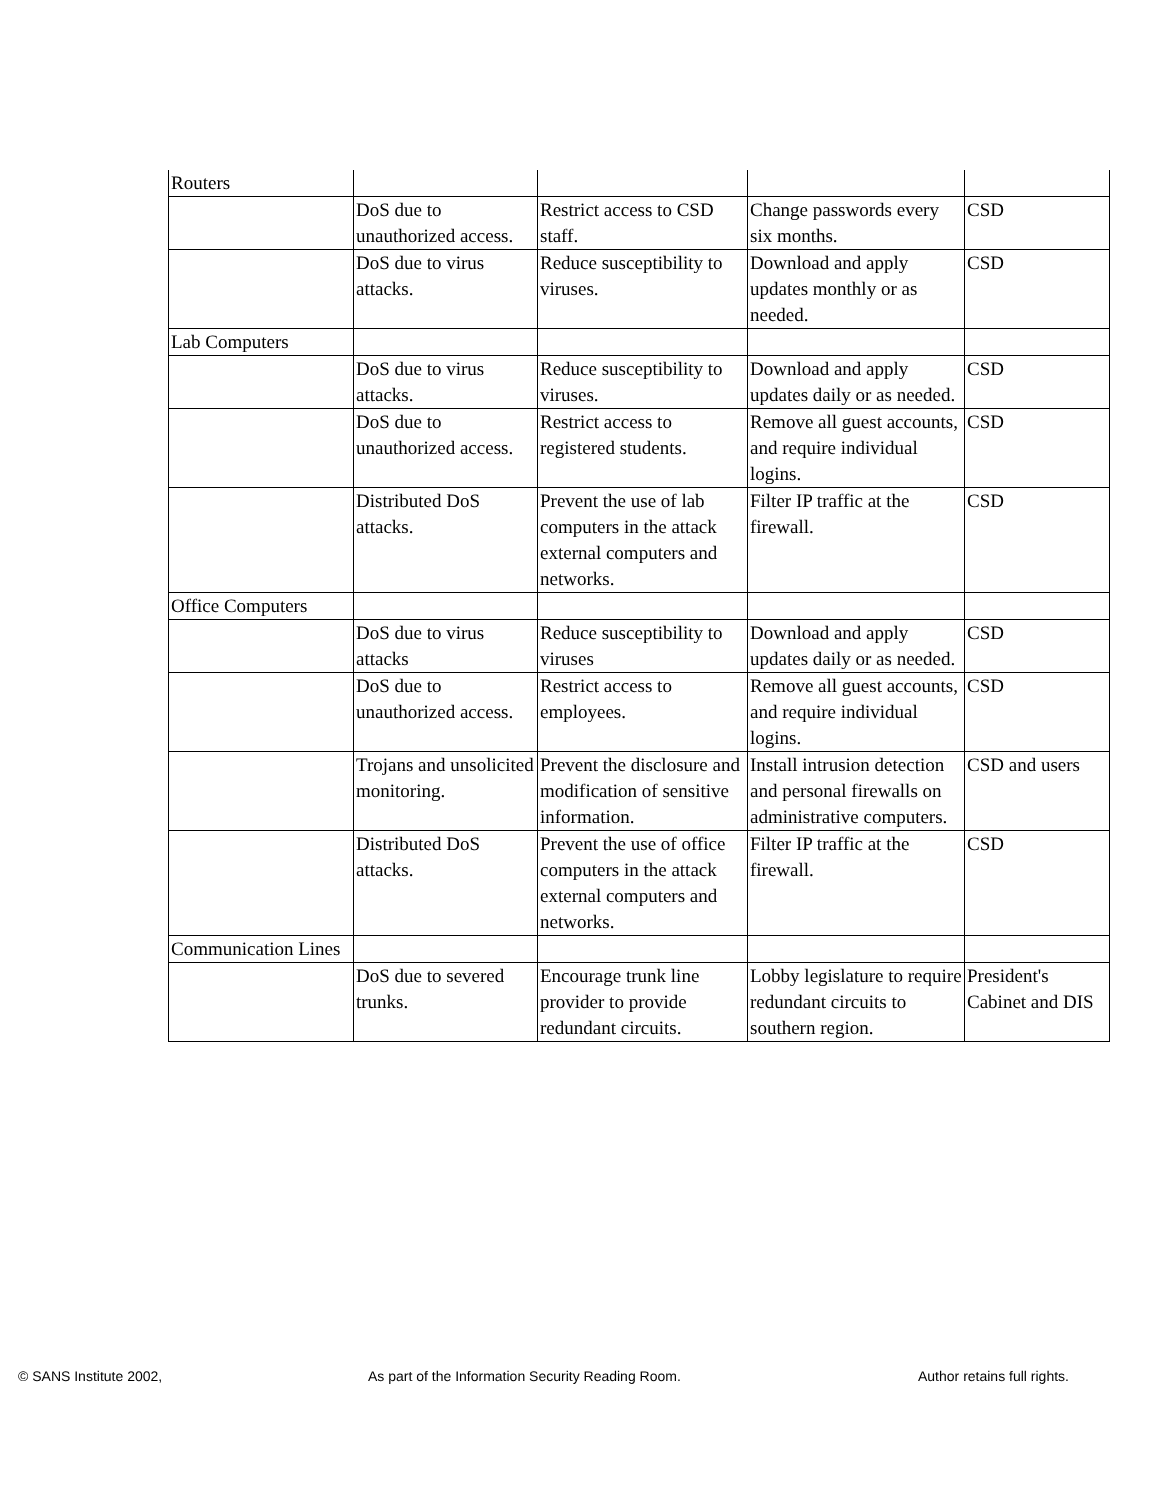| Routers | | | | |
| | DoS due to unauthorized access. | Restrict access to CSD staff. | Change passwords every six months. | CSD |
| | DoS due to virus attacks. | Reduce susceptibility to viruses. | Download and apply updates monthly or as needed. | CSD |
| Lab Computers | | | | |
| | DoS due to virus attacks. | Reduce susceptibility to viruses. | Download and apply updates daily or as needed. | CSD |
| | DoS due to unauthorized access. | Restrict access to registered students. | Remove all guest accounts, and require individual logins. | CSD |
| | Distributed DoS attacks. | Prevent the use of lab computers in the attack external computers and networks. | Filter IP traffic at the firewall. | CSD |
| Office Computers | | | | |
| | DoS due to virus attacks | Reduce susceptibility to viruses | Download and apply updates daily or as needed. | CSD |
| | DoS due to unauthorized access. | Restrict access to employees. | Remove all guest accounts, and require individual logins. | CSD |
| | Trojans and unsolicited monitoring. | Prevent the disclosure and modification of sensitive information. | Install intrusion detection and personal firewalls on administrative computers. | CSD and users |
| | Distributed DoS attacks. | Prevent the use of office computers in the attack external computers and networks. | Filter IP traffic at the firewall. | CSD |
| Communication Lines | | | | |
| | DoS due to severed trunks. | Encourage trunk line provider to provide redundant circuits. | Lobby legislature to require redundant circuits to southern region. | President's Cabinet and DIS |
© SANS Institute 2002, As part of the Information Security Reading Room. Author retains full rights.